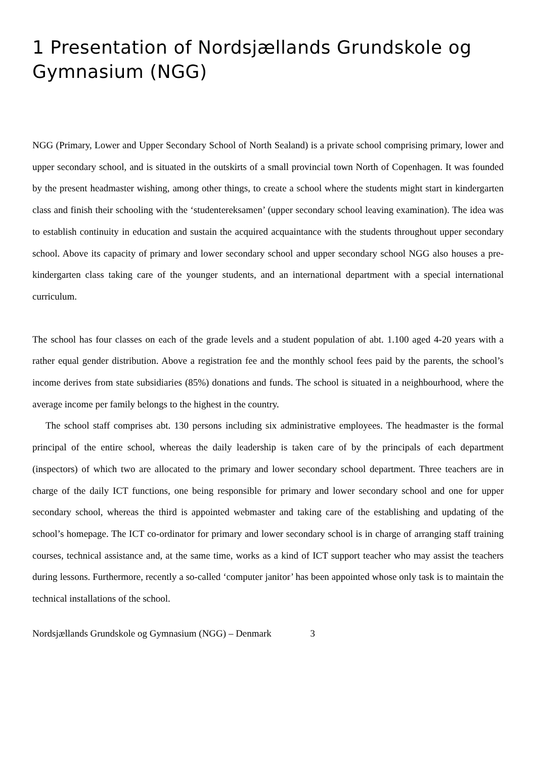1 Presentation of Nordsjællands Grundskole og Gymnasium (NGG)
NGG (Primary, Lower and Upper Secondary School of North Sealand) is a private school comprising primary, lower and upper secondary school, and is situated in the outskirts of a small provincial town North of Copenhagen. It was founded by the present headmaster wishing, among other things, to create a school where the students might start in kindergarten class and finish their schooling with the ‘studentereksamen’ (upper secondary school leaving examination). The idea was to establish continuity in education and sustain the acquired acquaintance with the students throughout upper secondary school. Above its capacity of primary and lower secondary school and upper secondary school NGG also houses a pre-kindergarten class taking care of the younger students, and an international department with a special international curriculum.
The school has four classes on each of the grade levels and a student population of abt. 1.100 aged 4-20 years with a rather equal gender distribution. Above a registration fee and the monthly school fees paid by the parents, the school’s income derives from state subsidiaries (85%) donations and funds. The school is situated in a neighbourhood, where the average income per family belongs to the highest in the country.
The school staff comprises abt. 130 persons including six administrative employees. The headmaster is the formal principal of the entire school, whereas the daily leadership is taken care of by the principals of each department (inspectors) of which two are allocated to the primary and lower secondary school department. Three teachers are in charge of the daily ICT functions, one being responsible for primary and lower secondary school and one for upper secondary school, whereas the third is appointed webmaster and taking care of the establishing and updating of the school’s homepage. The ICT co-ordinator for primary and lower secondary school is in charge of arranging staff training courses, technical assistance and, at the same time, works as a kind of ICT support teacher who may assist the teachers during lessons. Furthermore, recently a so-called ‘computer janitor’ has been appointed whose only task is to maintain the technical installations of the school.
Nordsjællands Grundskole og Gymnasium (NGG) – Denmark 3